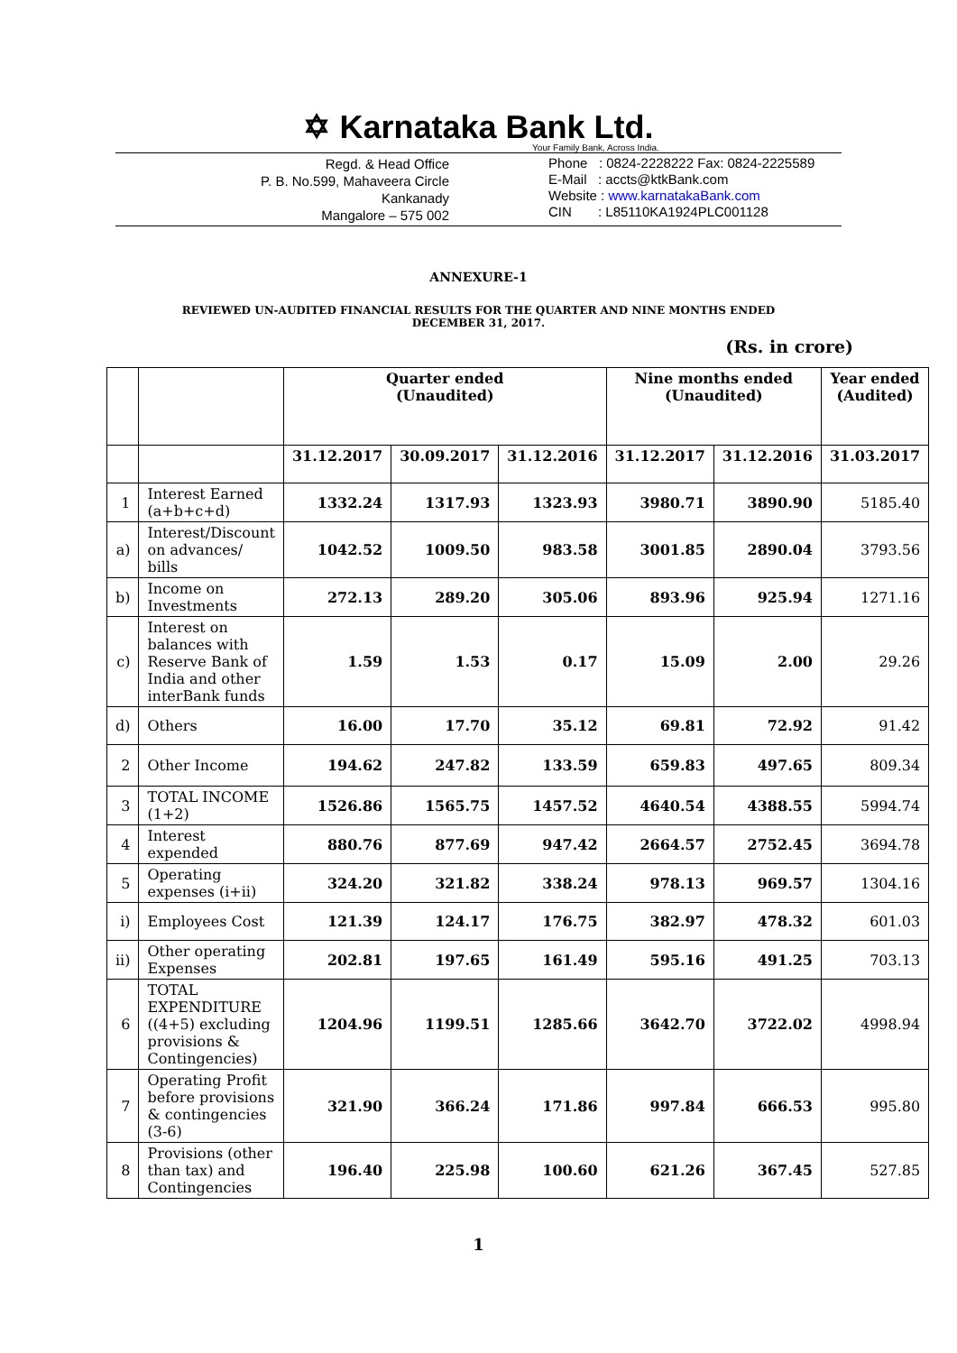✡ Karnataka Bank Ltd.
Your Family Bank, Across India.
Regd. & Head Office
P. B. No.599, Mahaveera Circle
Kankanady
Mangalore – 575 002
Phone : 0824-2228222 Fax: 0824-2225589
E-Mail : accts@ktkBank.com
Website : www.karnatakaBank.com
CIN : L85110KA1924PLC001128
ANNEXURE-1
REVIEWED UN-AUDITED FINANCIAL RESULTS FOR THE QUARTER AND NINE MONTHS ENDED
DECEMBER 31, 2017.
(Rs. in crore)
| | | Quarter ended (Unaudited) | | | Nine months ended (Unaudited) | | Year ended (Audited) |
| --- | --- | --- | --- | --- | --- | --- | --- |
| | | 31.12.2017 | 30.09.2017 | 31.12.2016 | 31.12.2017 | 31.12.2016 | 31.03.2017 |
| 1 | Interest Earned (a+b+c+d) | 1332.24 | 1317.93 | 1323.93 | 3980.71 | 3890.90 | 5185.40 |
| a) | Interest/Discount on advances/ bills | 1042.52 | 1009.50 | 983.58 | 3001.85 | 2890.04 | 3793.56 |
| b) | Income on Investments | 272.13 | 289.20 | 305.06 | 893.96 | 925.94 | 1271.16 |
| c) | Interest on balances with Reserve Bank of India and other interBank funds | 1.59 | 1.53 | 0.17 | 15.09 | 2.00 | 29.26 |
| d) | Others | 16.00 | 17.70 | 35.12 | 69.81 | 72.92 | 91.42 |
| 2 | Other Income | 194.62 | 247.82 | 133.59 | 659.83 | 497.65 | 809.34 |
| 3 | TOTAL INCOME (1+2) | 1526.86 | 1565.75 | 1457.52 | 4640.54 | 4388.55 | 5994.74 |
| 4 | Interest expended | 880.76 | 877.69 | 947.42 | 2664.57 | 2752.45 | 3694.78 |
| 5 | Operating expenses (i+ii) | 324.20 | 321.82 | 338.24 | 978.13 | 969.57 | 1304.16 |
| i) | Employees Cost | 121.39 | 124.17 | 176.75 | 382.97 | 478.32 | 601.03 |
| ii) | Other operating Expenses | 202.81 | 197.65 | 161.49 | 595.16 | 491.25 | 703.13 |
| 6 | TOTAL EXPENDITURE ((4+5) excluding provisions & Contingencies) | 1204.96 | 1199.51 | 1285.66 | 3642.70 | 3722.02 | 4998.94 |
| 7 | Operating Profit before provisions & contingencies (3-6) | 321.90 | 366.24 | 171.86 | 997.84 | 666.53 | 995.80 |
| 8 | Provisions (other than tax) and Contingencies | 196.40 | 225.98 | 100.60 | 621.26 | 367.45 | 527.85 |
1